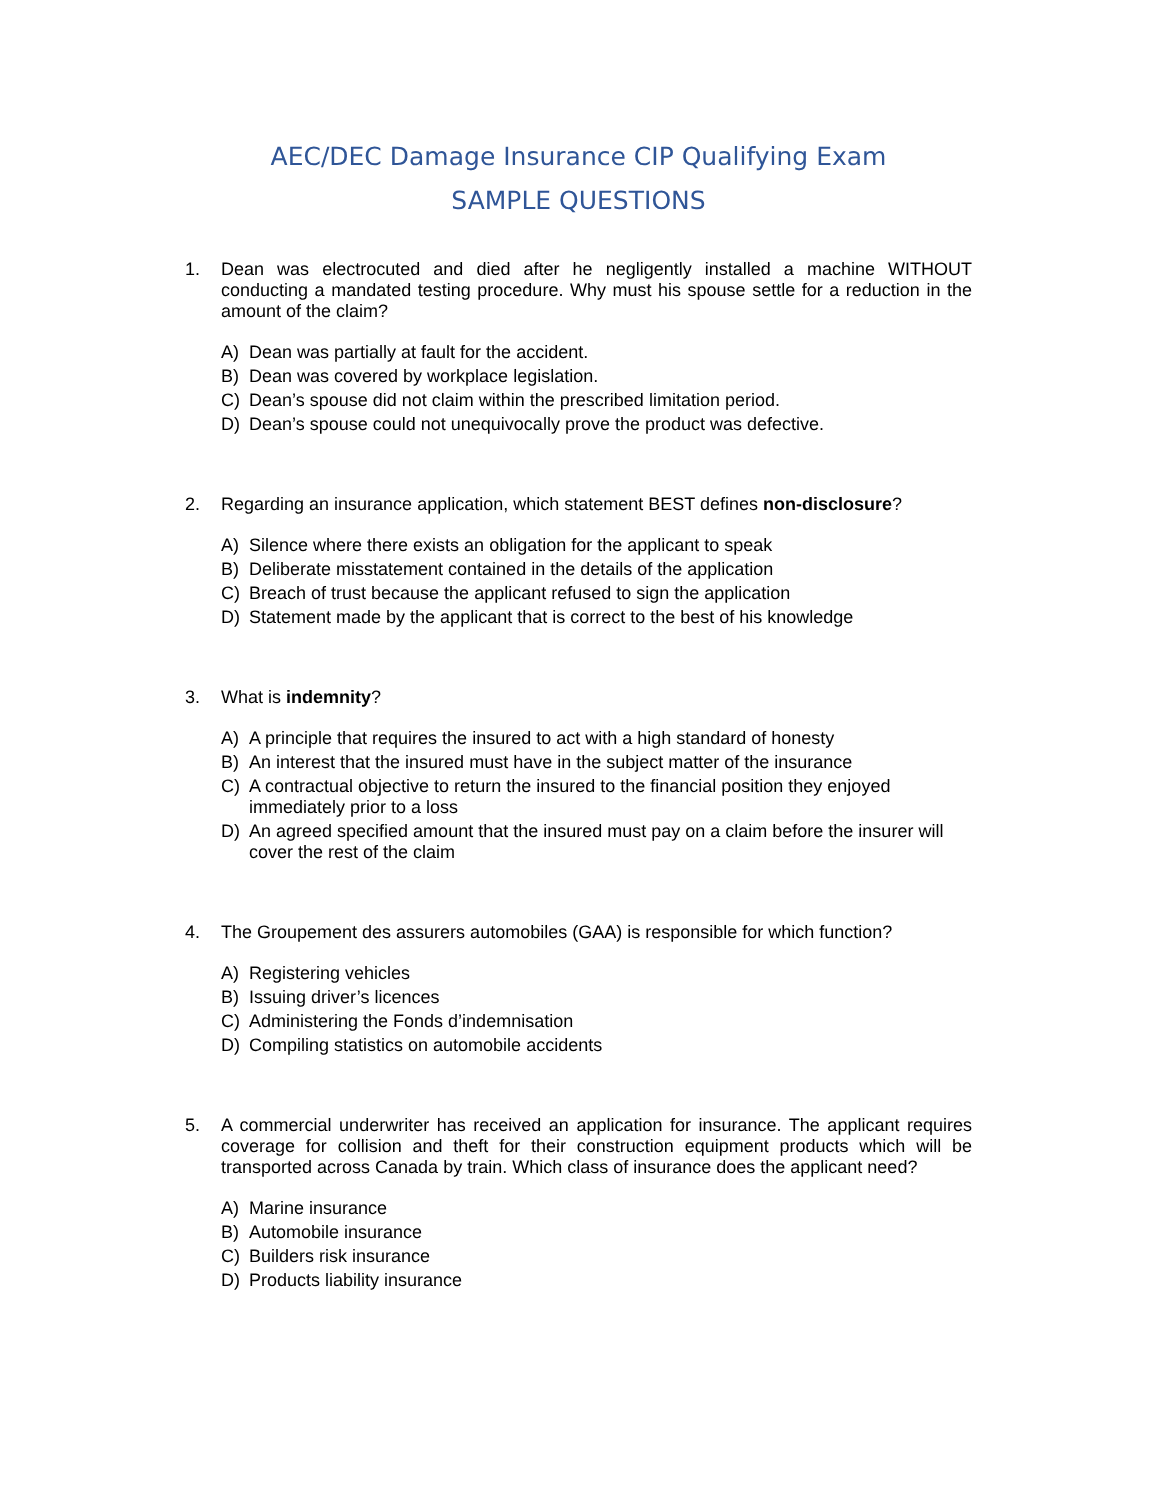AEC/DEC Damage Insurance CIP Qualifying Exam
SAMPLE QUESTIONS
1. Dean was electrocuted and died after he negligently installed a machine WITHOUT conducting a mandated testing procedure. Why must his spouse settle for a reduction in the amount of the claim?
A) Dean was partially at fault for the accident.
B) Dean was covered by workplace legislation.
C) Dean’s spouse did not claim within the prescribed limitation period.
D) Dean’s spouse could not unequivocally prove the product was defective.
2. Regarding an insurance application, which statement BEST defines non-disclosure?
A) Silence where there exists an obligation for the applicant to speak
B) Deliberate misstatement contained in the details of the application
C) Breach of trust because the applicant refused to sign the application
D) Statement made by the applicant that is correct to the best of his knowledge
3. What is indemnity?
A) A principle that requires the insured to act with a high standard of honesty
B) An interest that the insured must have in the subject matter of the insurance
C) A contractual objective to return the insured to the financial position they enjoyed immediately prior to a loss
D) An agreed specified amount that the insured must pay on a claim before the insurer will cover the rest of the claim
4. The Groupement des assurers automobiles (GAA) is responsible for which function?
A) Registering vehicles
B) Issuing driver’s licences
C) Administering the Fonds d’indemnisation
D) Compiling statistics on automobile accidents
5. A commercial underwriter has received an application for insurance. The applicant requires coverage for collision and theft for their construction equipment products which will be transported across Canada by train. Which class of insurance does the applicant need?
A) Marine insurance
B) Automobile insurance
C) Builders risk insurance
D) Products liability insurance